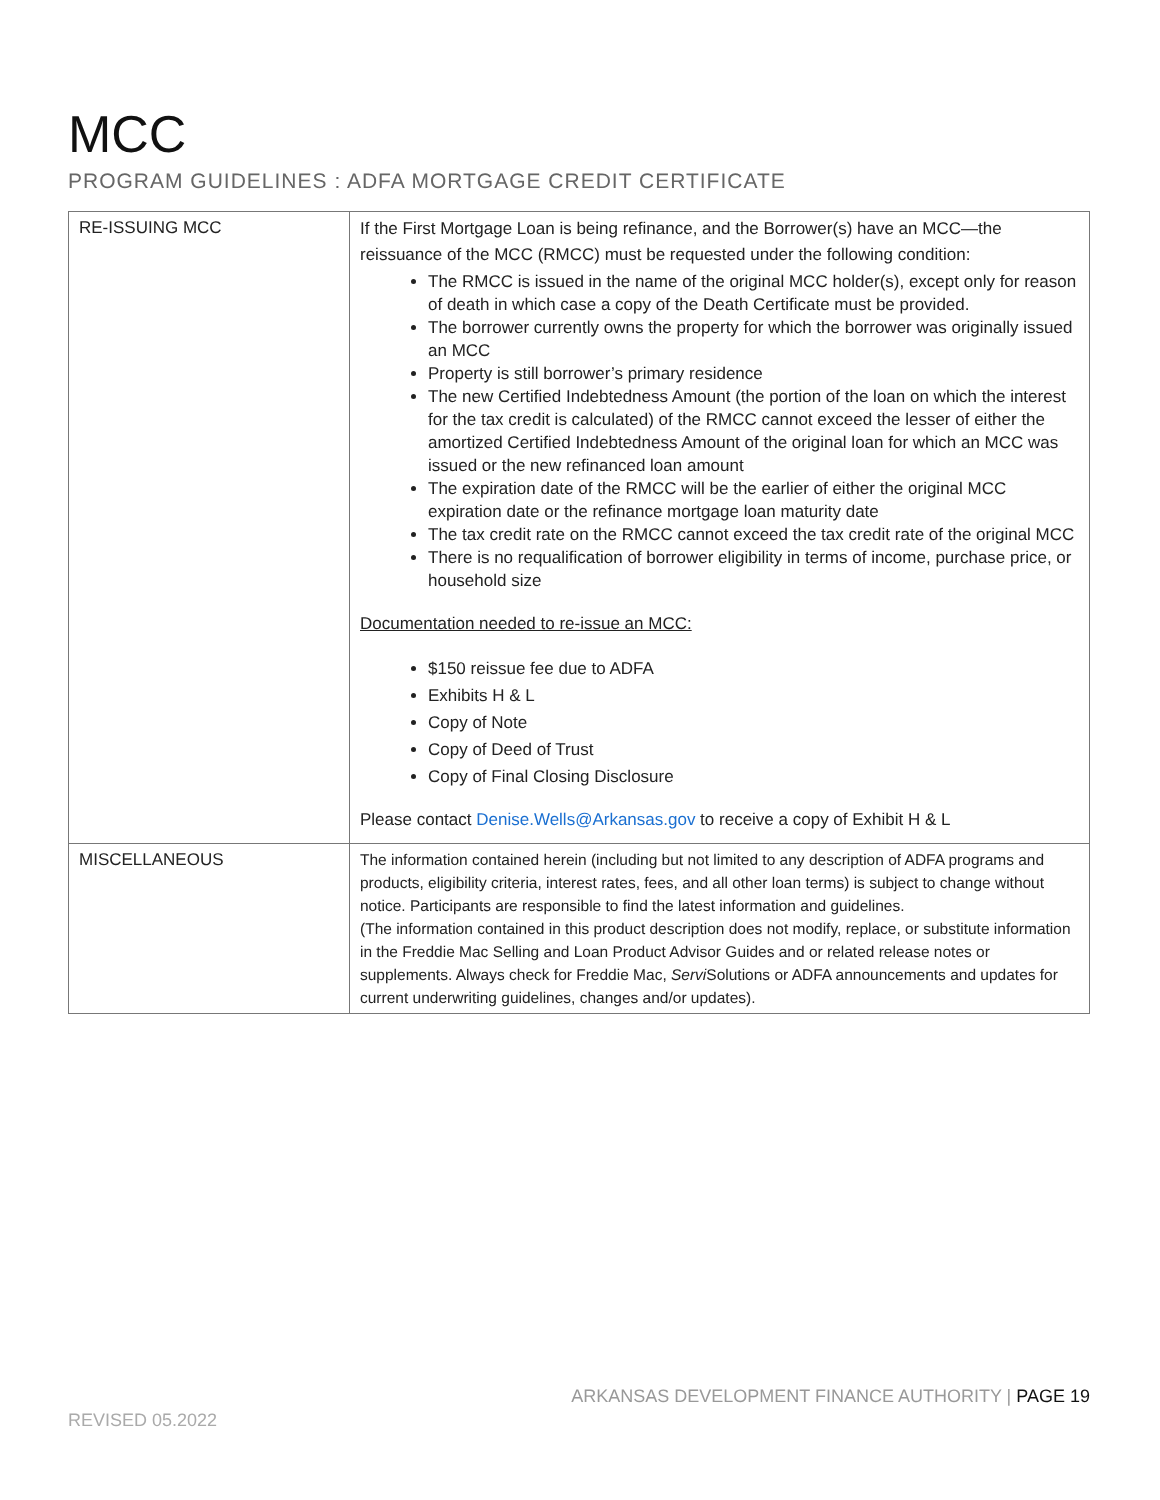MCC
PROGRAM GUIDELINES : ADFA MORTGAGE CREDIT CERTIFICATE
| RE-ISSUING MCC | If the First Mortgage Loan is being refinance, and the Borrower(s) have an MCC—the reissuance of the MCC (RMCC) must be requested under the following condition: The RMCC is issued in the name of the original MCC holder(s), except only for reason of death in which case a copy of the Death Certificate must be provided. The borrower currently owns the property for which the borrower was originally issued an MCC Property is still borrower’s primary residence The new Certified Indebtedness Amount (the portion of the loan on which the interest for the tax credit is calculated) of the RMCC cannot exceed the lesser of either the amortized Certified Indebtedness Amount of the original loan for which an MCC was issued or the new refinanced loan amount The expiration date of the RMCC will be the earlier of either the original MCC expiration date or the refinance mortgage loan maturity date The tax credit rate on the RMCC cannot exceed the tax credit rate of the original MCC There is no requalification of borrower eligibility in terms of income, purchase price, or household size Documentation needed to re-issue an MCC: $150 reissue fee due to ADFA Exhibits H & L Copy of Note Copy of Deed of Trust Copy of Final Closing Disclosure Please contact Denise.Wells@Arkansas.gov to receive a copy of Exhibit H & L |
| MISCELLANEOUS | The information contained herein (including but not limited to any description of ADFA programs and products, eligibility criteria, interest rates, fees, and all other loan terms) is subject to change without notice. Participants are responsible to find the latest information and guidelines. (The information contained in this product description does not modify, replace, or substitute information in the Freddie Mac Selling and Loan Product Advisor Guides and or related release notes or supplements. Always check for Freddie Mac, Servi Solutions or ADFA announcements and updates for current underwriting guidelines, changes and/or updates). |
ARKANSAS DEVELOPMENT FINANCE AUTHORITY | PAGE 19
REVISED 05.2022